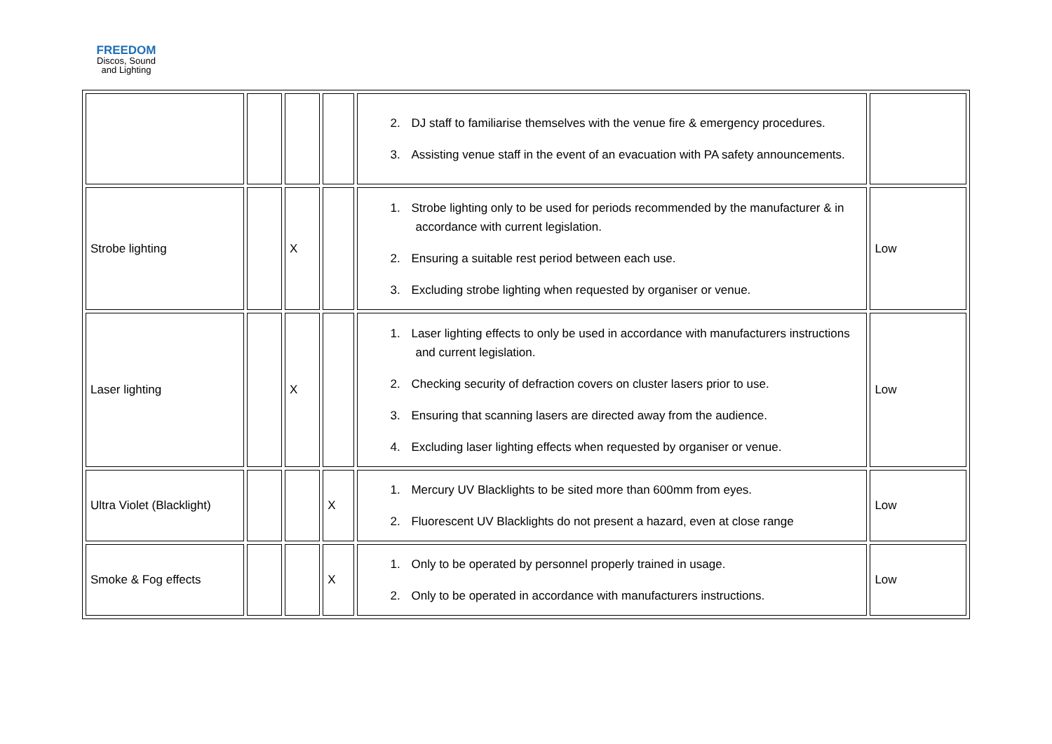FREEDOM
Discos, Sound
and Lighting
| | | | | 2. DJ staff to familiarise themselves with the venue fire & emergency procedures. 3. Assisting venue staff in the event of an evacuation with PA safety announcements. | |
| Strobe lighting | | X | | 1. Strobe lighting only to be used for periods recommended by the manufacturer & in accordance with current legislation. 2. Ensuring a suitable rest period between each use. 3. Excluding strobe lighting when requested by organiser or venue. | Low |
| Laser lighting | | X | | 1. Laser lighting effects to only be used in accordance with manufacturers instructions and current legislation. 2. Checking security of defraction covers on cluster lasers prior to use. 3. Ensuring that scanning lasers are directed away from the audience. 4. Excluding laser lighting effects when requested by organiser or venue. | Low |
| Ultra Violet (Blacklight) | | | X | 1. Mercury UV Blacklights to be sited more than 600mm from eyes. 2. Fluorescent UV Blacklights do not present a hazard, even at close range | Low |
| Smoke & Fog effects | | | X | 1. Only to be operated by personnel properly trained in usage. 2. Only to be operated in accordance with manufacturers instructions. | Low |